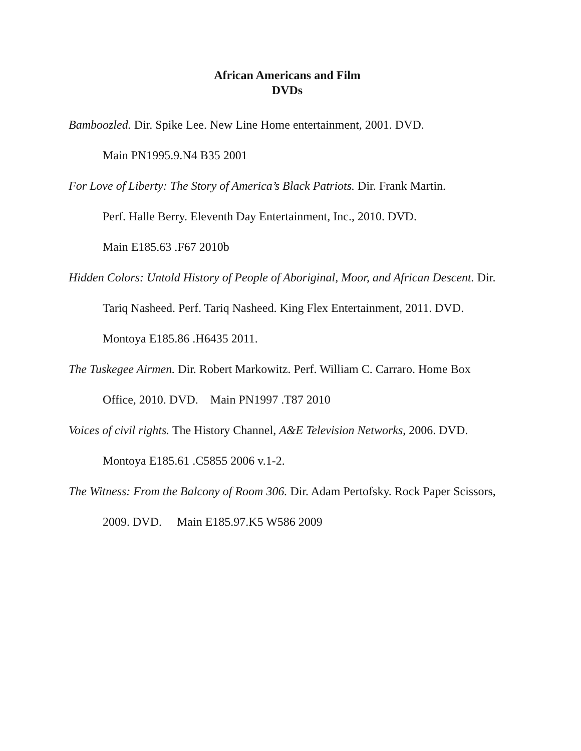African Americans and Film
DVDs
Bamboozled. Dir. Spike Lee. New Line Home entertainment, 2001. DVD.
Main PN1995.9.N4 B35 2001
For Love of Liberty: The Story of America’s Black Patriots. Dir. Frank Martin.
Perf. Halle Berry. Eleventh Day Entertainment, Inc., 2010. DVD.
Main E185.63 .F67 2010b
Hidden Colors: Untold History of People of Aboriginal, Moor, and African Descent. Dir. Tariq Nasheed. Perf. Tariq Nasheed. King Flex Entertainment, 2011. DVD. Montoya E185.86 .H6435 2011.
The Tuskegee Airmen. Dir. Robert Markowitz. Perf. William C. Carraro. Home Box Office, 2010. DVD. Main PN1997 .T87 2010
Voices of civil rights. The History Channel, A&E Television Networks, 2006. DVD. Montoya E185.61 .C5855 2006 v.1-2.
The Witness: From the Balcony of Room 306. Dir. Adam Pertofsky. Rock Paper Scissors, 2009. DVD. Main E185.97.K5 W586 2009